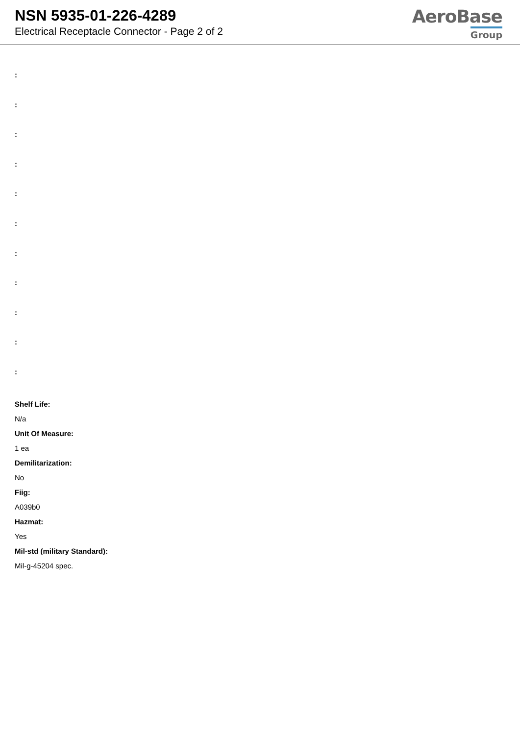NSN 5935-01-226-4289
Electrical Receptacle Connector - Page 2 of 2
AeroBase
Group
:
:
:
:
:
:
:
:
:
:
:
Shelf Life:
N/a
Unit Of Measure:
1 ea
Demilitarization:
No
Fiig:
A039b0
Hazmat:
Yes
Mil-std (military Standard):
Mil-g-45204 spec.